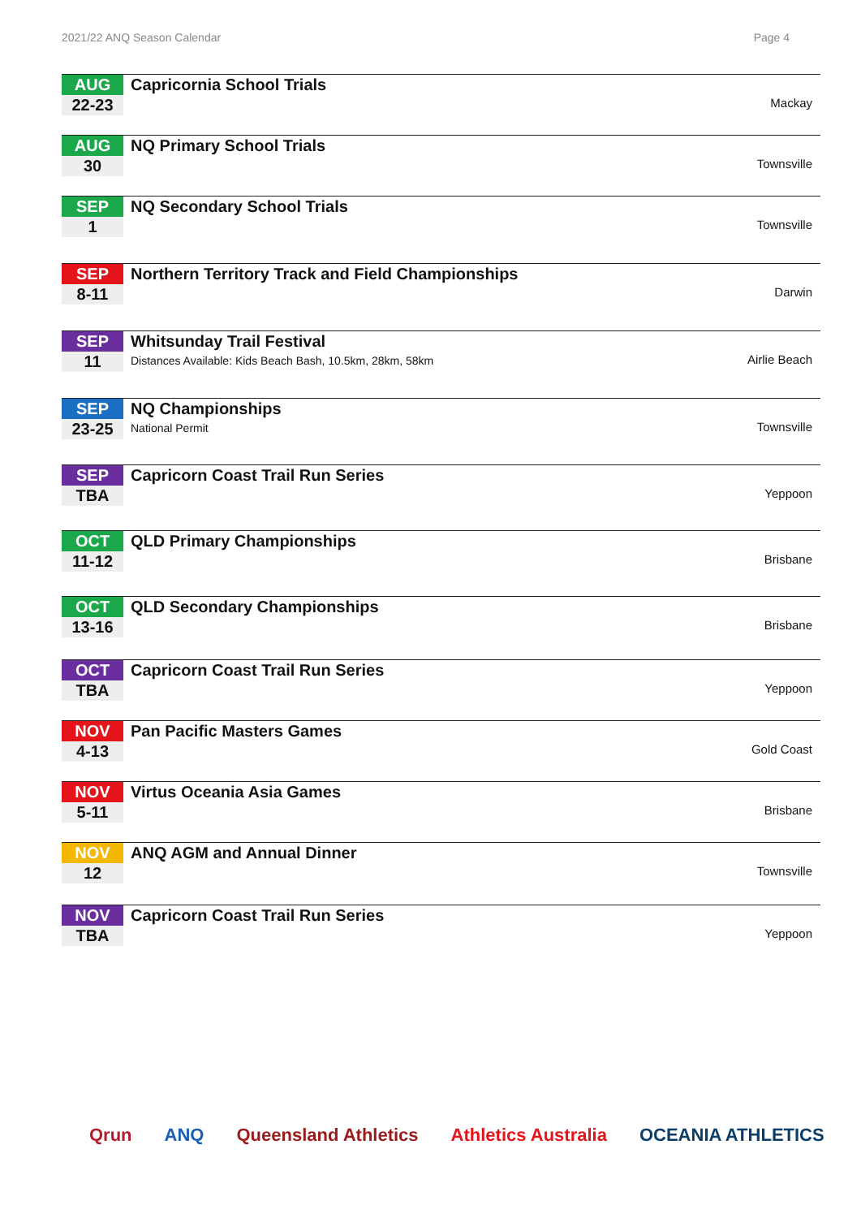2021/22 ANQ Season Calendar Page 4
| AUG 22-23 | Capricornia School Trials | Mackay |
| AUG 30 | NQ Primary School Trials | Townsville |
| SEP 1 | NQ Secondary School Trials | Townsville |
| SEP 8-11 | Northern Territory Track and Field Championships | Darwin |
| SEP 11 | Whitsunday Trail Festival Distances Available: Kids Beach Bash, 10.5km, 28km, 58km | Airlie Beach |
| SEP 23-25 | NQ Championships National Permit | Townsville |
| SEP TBA | Capricorn Coast Trail Run Series | Yeppoon |
| OCT 11-12 | QLD Primary Championships | Brisbane |
| OCT 13-16 | QLD Secondary Championships | Brisbane |
| OCT TBA | Capricorn Coast Trail Run Series | Yeppoon |
| NOV 4-13 | Pan Pacific Masters Games | Gold Coast |
| NOV 5-11 | Virtus Oceania Asia Games | Brisbane |
| NOV 12 | ANQ AGM and Annual Dinner | Townsville |
| NOV TBA | Capricorn Coast Trail Run Series | Yeppoon |
Qrun ANQ Queensland Athletics Athletics Australia OCEANIA ATHLETICS